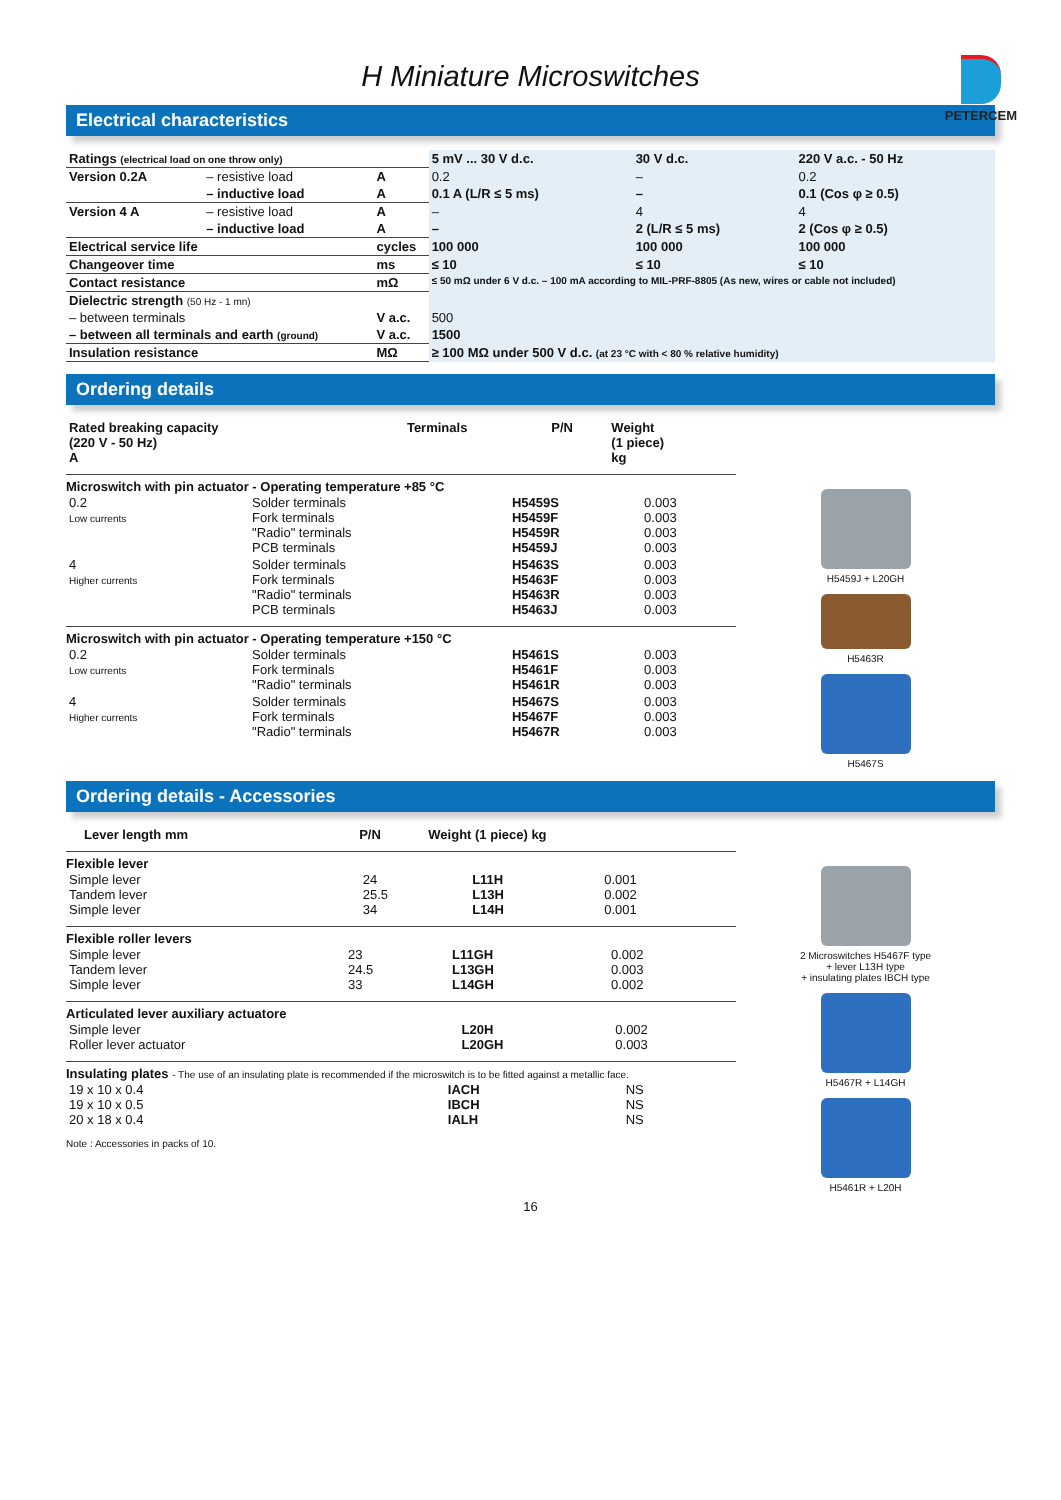H Miniature Microswitches
PETERCEM
Electrical characteristics
| Ratings (electrical load on one throw only) | | | 5 mV ... 30 V d.c. | 30 V d.c. | 220 V a.c. - 50 Hz |
| Version 0.2A | – resistive load | A | 0.2 | – | 0.2 |
| | – inductive load | A | 0.1 A (L/R ≤ 5 ms) | – | 0.1 (Cos φ ≥ 0.5) |
| Version 4 A | – resistive load | A | – | 4 | 4 |
| | – inductive load | A | – | 2 (L/R ≤ 5 ms) | 2 (Cos φ ≥ 0.5) |
| Electrical service life | | cycles | 100 000 | 100 000 | 100 000 |
| Changeover time | | ms | ≤ 10 | ≤ 10 | ≤ 10 |
| Contact resistance | | mΩ | ≤ 50 mΩ under 6 V d.c. – 100 mA according to MIL-PRF-8805 (As new, wires or cable not included) | | |
| Dielectric strength (50 Hz - 1 mn) | | | | | |
| – between terminals | | V a.c. | 500 | | |
| – between all terminals and earth (ground) | | V a.c. | 1500 | | |
| Insulation resistance | | MΩ | ≥ 100 MΩ under 500 V d.c. (at 23 °C with < 80 % relative humidity) | | |
Ordering details
| Rated breaking capacity (220 V - 50 Hz) A | Terminals | P/N | Weight (1 piece) kg |
| --- | --- | --- | --- |
Microswitch with pin actuator - Operating temperature +85 °C
| 0.2 Low currents | Solder terminals Fork terminals "Radio" terminals PCB terminals | H5459S H5459F H5459R H5459J | 0.003 0.003 0.003 0.003 |
| 4 Higher currents | Solder terminals Fork terminals "Radio" terminals PCB terminals | H5463S H5463F H5463R H5463J | 0.003 0.003 0.003 0.003 |
Microswitch with pin actuator - Operating temperature +150 °C
| 0.2 Low currents | Solder terminals Fork terminals "Radio" terminals | H5461S H5461F H5461R | 0.003 0.003 0.003 |
| 4 Higher currents | Solder terminals Fork terminals "Radio" terminals | H5467S H5467F H5467R | 0.003 0.003 0.003 |
H5459J + L20GH
H5463R
H5467S
Ordering details - Accessories
| | Lever length mm | P/N | Weight (1 piece) kg |
| --- | --- | --- | --- |
Flexible lever
| Simple lever Tandem lever Simple lever | 24 25.5 34 | L11H L13H L14H | 0.001 0.002 0.001 |
Flexible roller levers
| Simple lever Tandem lever Simple lever | 23 24.5 33 | L11GH L13GH L14GH | 0.002 0.003 0.002 |
Articulated lever auxiliary actuatore
| Simple lever Roller lever actuator | L20H L20GH | 0.002 0.003 |
Insulating plates - The use of an insulating plate is recommended if the microswitch is to be fitted against a metallic face.
| 19 x 10 x 0.4 19 x 10 x 0.5 20 x 18 x 0.4 | IACH IBCH IALH | NS NS NS |
Note : Accessories in packs of 10.
2 Microswitches H5467F type
+ lever L13H type
+ insulating plates IBCH type
H5467R + L14GH
H5461R + L20H
16